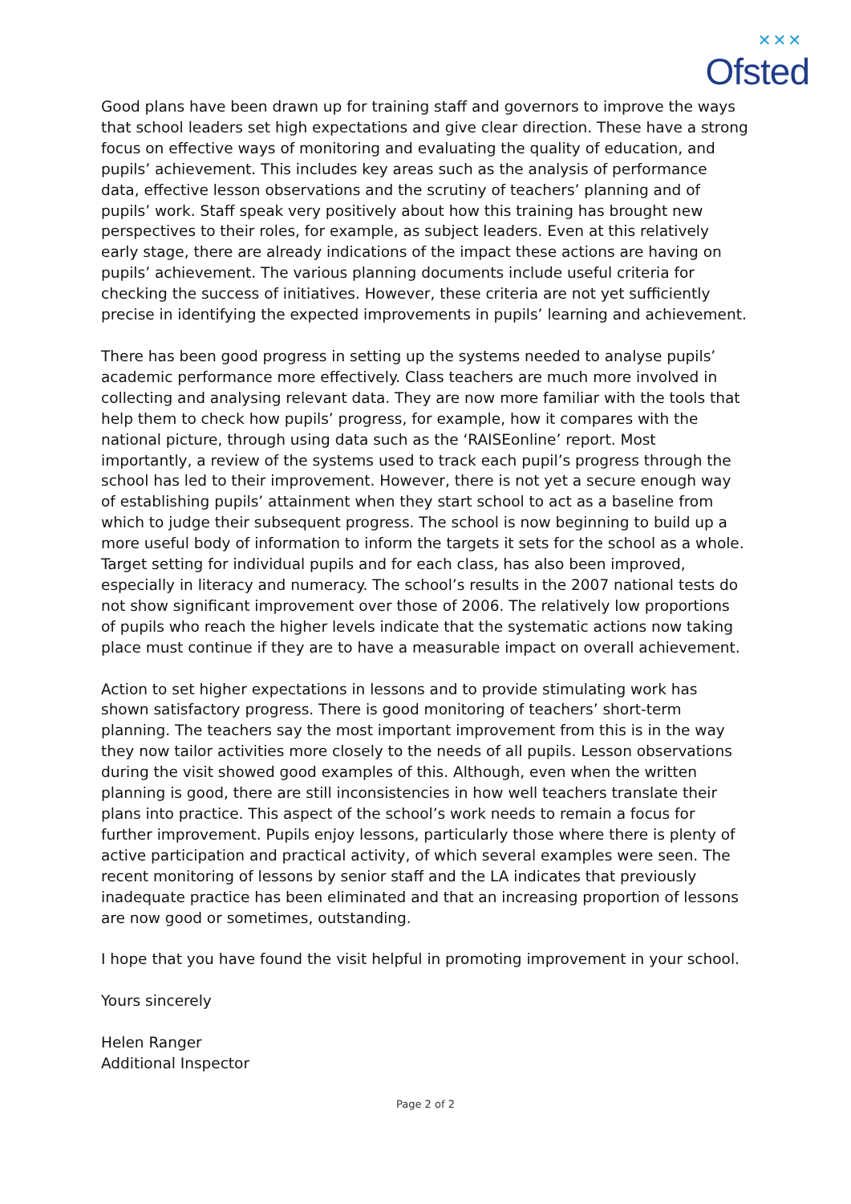✕✕✕
Ofsted
Good plans have been drawn up for training staff and governors to improve the ways that school leaders set high expectations and give clear direction. These have a strong focus on effective ways of monitoring and evaluating the quality of education, and pupils’ achievement. This includes key areas such as the analysis of performance data, effective lesson observations and the scrutiny of teachers’ planning and of pupils’ work. Staff speak very positively about how this training has brought new perspectives to their roles, for example, as subject leaders. Even at this relatively early stage, there are already indications of the impact these actions are having on pupils’ achievement. The various planning documents include useful criteria for checking the success of initiatives. However, these criteria are not yet sufficiently precise in identifying the expected improvements in pupils’ learning and achievement.
There has been good progress in setting up the systems needed to analyse pupils’ academic performance more effectively. Class teachers are much more involved in collecting and analysing relevant data. They are now more familiar with the tools that help them to check how pupils’ progress, for example, how it compares with the national picture, through using data such as the ‘RAISEonline’ report. Most importantly, a review of the systems used to track each pupil’s progress through the school has led to their improvement. However, there is not yet a secure enough way of establishing pupils’ attainment when they start school to act as a baseline from which to judge their subsequent progress. The school is now beginning to build up a more useful body of information to inform the targets it sets for the school as a whole. Target setting for individual pupils and for each class, has also been improved, especially in literacy and numeracy. The school’s results in the 2007 national tests do not show significant improvement over those of 2006. The relatively low proportions of pupils who reach the higher levels indicate that the systematic actions now taking place must continue if they are to have a measurable impact on overall achievement.
Action to set higher expectations in lessons and to provide stimulating work has shown satisfactory progress. There is good monitoring of teachers’ short-term planning. The teachers say the most important improvement from this is in the way they now tailor activities more closely to the needs of all pupils. Lesson observations during the visit showed good examples of this. Although, even when the written planning is good, there are still inconsistencies in how well teachers translate their plans into practice. This aspect of the school’s work needs to remain a focus for further improvement. Pupils enjoy lessons, particularly those where there is plenty of active participation and practical activity, of which several examples were seen. The recent monitoring of lessons by senior staff and the LA indicates that previously inadequate practice has been eliminated and that an increasing proportion of lessons are now good or sometimes, outstanding.
I hope that you have found the visit helpful in promoting improvement in your school.
Yours sincerely
Helen Ranger
Additional Inspector
Page 2 of 2